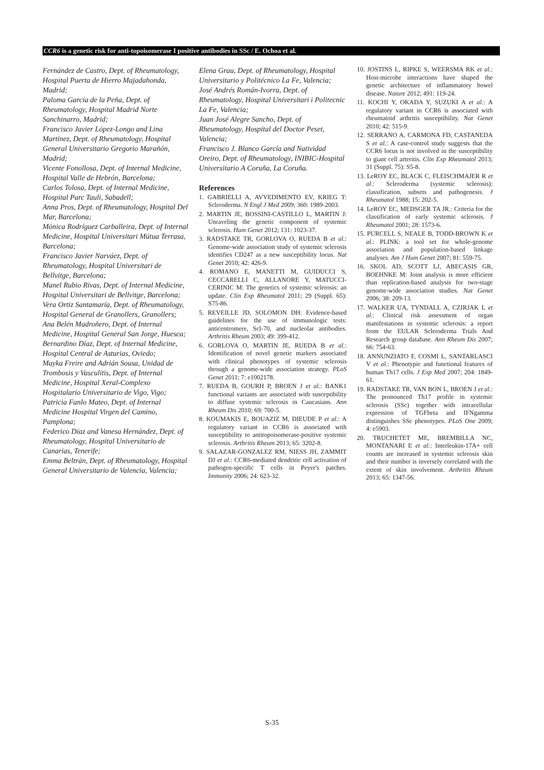CCR6 is a genetic risk for anti-topoisomerase I positive antibodies in SSc / E. Ochoa et al.
Fernández de Castro, Dept. of Rheumatology, Hospital Puerta de Hierro Majadahonda, Madrid;
Paloma García de la Peña, Dept. of Rheumatology, Hospital Madrid Norte Sanchinarro, Madrid;
Francisco Javier López-Longo and Lina Martínez, Dept. of Rheumatology, Hospital General Universitario Gregorio Marañón, Madrid;
Vicente Fonollosa, Dept. of Internal Medicine, Hospital Valle de Hebrón, Barcelona;
Carlos Tolosa, Dept. of Internal Medicine, Hospital Parc Tauli, Sabadell;
Anna Pros, Dept. of Rheumatology, Hospital Del Mar, Barcelona;
Mónica Rodríguez Carballeira, Dept. of Internal Medicine, Hospital Universitari Mútua Terrasa, Barcelona;
Francisco Javier Narváez, Dept. of Rheumatology, Hospital Universitari de Bellvitge, Barcelona;
Manel Rubio Rivas, Dept. of Internal Medicine, Hospital Universitari de Bellvitge, Barcelona;
Vera Ortiz Santamaría, Dept. of Rheumatology, Hospital General de Granollers, Granollers;
Ana Belén Madroñero, Dept. of Internal Medicine, Hospital General San Jorge, Huesca;
Bernardino Díaz, Dept. of Internal Medicine, Hospital Central de Asturias, Oviedo;
Mayka Freire and Adrián Sousa, Unidad de Trombosis y Vasculitis, Dept. of Internal Medicine, Hospital Xeral-Complexo Hospitalario Universitario de Vigo, Vigo;
Patricia Fanlo Mateo, Dept. of Internal Medicine Hospital Virgen del Camino, Pamplona;
Federico Díaz and Vanesa Hernández, Dept. of Rheumatology, Hospital Universitario de Canarias, Tenerife;
Emma Beltrán, Dept. of Rheumatology, Hospital General Universitario de Valencia, Valencia;
Elena Grau, Dept. of Rheumatology, Hospital Universitario y Politécnico La Fe, Valencia;
José Andrés Román-Ivorra, Dept. of Rheumatology, Hospital Universitari i Politecnic La Fe, Valencia;
Juan José Alegre Sancho, Dept. of Rheumatology, Hospital del Doctor Peset, Valencia;
Francisco J. Blanco García and Natividad Oreiro, Dept. of Rheumatology, INIBIC-Hospital Universitario A Coruña, La Coruña.
References
1. GABRIELLI A, AVVEDIMENTO EV, KRIEG T: Scleroderma. N Engl J Med 2009; 360: 1989-2003.
2. MARTIN JE, BOSSINI-CASTILLO L, MARTIN J: Unraveling the genetic component of systemic sclerosis. Hum Genet 2012; 131: 1023-37.
3. RADSTAKE TR, GORLOVA O, RUEDA B et al.: Genome-wide association study of systemic sclerosis identifies CD247 as a new susceptibility locus. Nat Genet 2010; 42: 426-9.
4. ROMANO E, MANETTI M, GUIDUCCI S, CECCARELLI C, ALLANORE Y, MATUCCI-CERINIC M: The genetics of systemic sclerosis: an update. Clin Exp Rheumatol 2011; 29 (Suppl. 65): S75-86.
5. REVEILLE JD, SOLOMON DH: Evidence-based guidelines for the use of immunologic tests: anticentromere, Scl-70, and nucleolar antibodies. Arthritis Rheum 2003; 49: 399-412.
6. GORLOVA O, MARTIN JE, RUEDA B et al.: Identification of novel genetic markers associated with clinical phenotypes of systemic sclerosis through a genome-wide association strategy. PLoS Genet 2011; 7: e1002178.
7. RUEDA B, GOURH P, BROEN J et al.: BANK1 functional variants are associated with susceptibility to diffuse systemic sclerosis in Caucasians. Ann Rheum Dis 2010; 69: 700-5.
8. KOUMAKIS E, BOUAZIZ M, DIEUDE P et al.: A regulatory variant in CCR6 is associated with susceptibility to antitopoisomerase-positive systemic sclerosis. Arthritis Rheum 2013; 65: 3202-8.
9. SALAZAR-GONZALEZ RM, NIESS JH, ZAMMIT DJ et al.: CCR6-mediated dendritic cell activation of pathogen-specific T cells in Peyer's patches. Immunity 2006; 24: 623-32.
10. JOSTINS L, RIPKE S, WEERSMA RK et al.: Host-microbe interactions have shaped the genetic architecture of inflammatory bowel disease. Nature 2012; 491: 119-24.
11. KOCHI Y, OKADA Y, SUZUKI A et al.: A regulatory variant in CCR6 is associated with rheumatoid arthritis susceptibility. Nat Genet 2010; 42: 515-9.
12. SERRANO A, CARMONA FD, CASTANEDA S et al.: A case-control study suggests that the CCR6 locus is not involved in the susceptibility to giant cell arteritis. Clin Exp Rheumatol 2013; 31 (Suppl. 75): S5-8.
13. LeROY EC, BLACK C, FLEISCHMAJER R et al.: Scleroderma (systemic sclerosis): classification, subsets and pathogenesis. J Rheumatol 1988; 15: 202-5.
14. LeROY EC, MEDSGER TA JR.: Criteria for the classification of early systemic sclerosis. J Rheumatol 2001; 28: 1573-6.
15. PURCELL S, NEALE B, TODD-BROWN K et al.: PLINK: a tool set for whole-genome association and population-based linkage analyses. Am J Hum Genet 2007; 81: 559-75.
16. SKOL AD, SCOTT LJ, ABECASIS GR, BOEHNKE M: Joint analysis is more efficient than replication-based analysis for two-stage genome-wide association studies. Nat Genet 2006; 38: 209-13.
17. WALKER UA, TYNDALL A, CZIRJAK L et al.: Clinical risk assessment of organ manifestations in systemic sclerosis: a report from the EULAR Scleroderma Trials And Research group database. Ann Rheum Dis 2007; 66: 754-63.
18. ANNUNZIATO F, COSMI L, SANTARLASCI V et al.: Phenotypic and functional features of human Th17 cells. J Exp Med 2007; 204: 1849-61.
19. RADSTAKE TR, VAN BON L, BROEN J et al.: The pronounced Th17 profile in systemic sclerosis (SSc) together with intracellular expression of TGFbeta and IFNgamma distinguishes SSc phenotypes. PLoS One 2009; 4: e5903.
20. TRUCHETET ME, BREMBILLA NC, MONTANARI E et al.: Interleukin-17A+ cell counts are increased in systemic sclerosis skin and their number is inversely correlated with the extent of skin involvement. Arthritis Rheum 2013; 65: 1347-56.
S-35